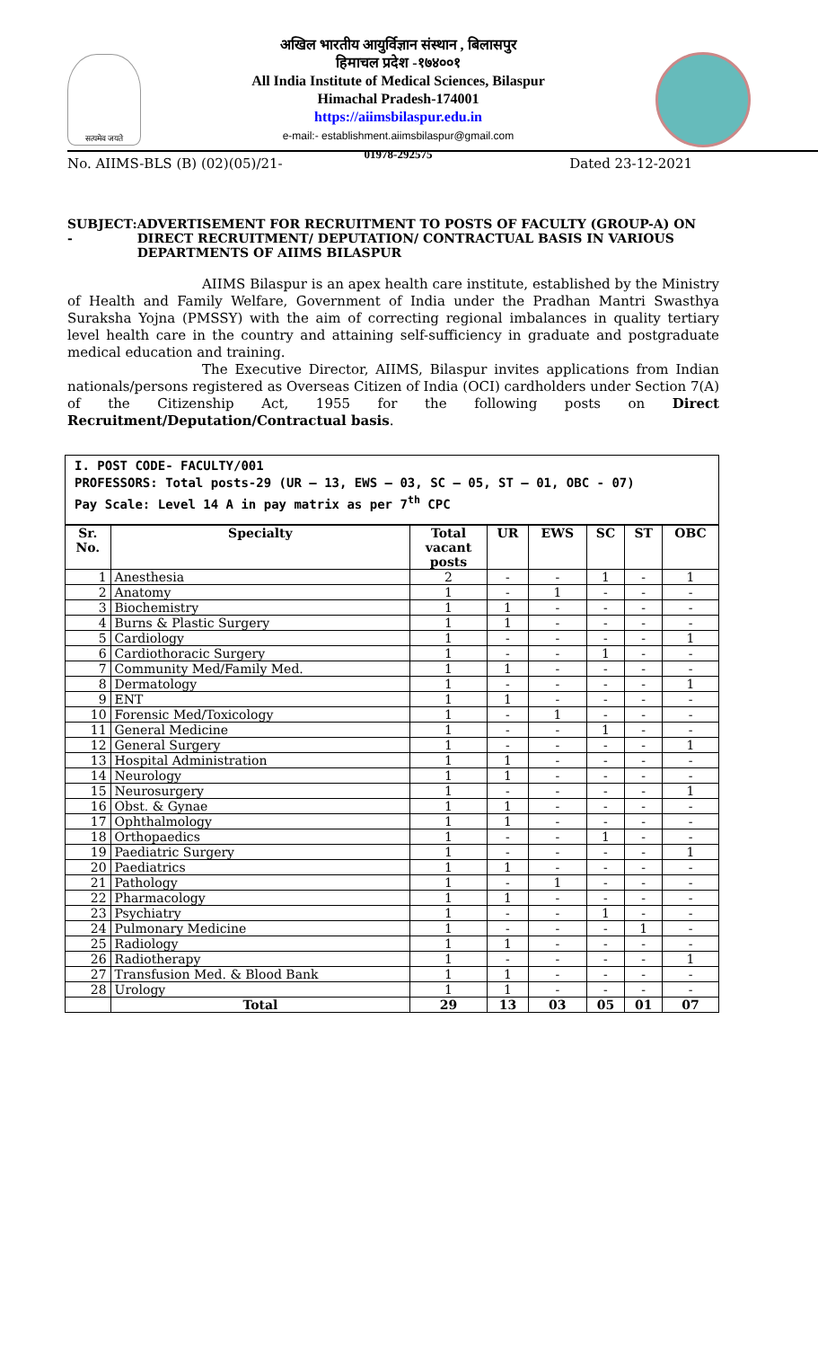सत्यमेव जयते
अखिल भारतीय आयुर्विज्ञान संस्थान , बिलासपुर
हिमाचल प्रदेश -१७४००१
All India Institute of Medical Sciences, Bilaspur
Himachal Pradesh-174001
https://aiimsbilaspur.edu.in
e-mail:- establishment.aiimsbilaspur@gmail.com
01978-292575
No. AIIMS-BLS (B) (02)(05)/21- Dated 23-12-2021
SUBJECT: - ADVERTISEMENT FOR RECRUITMENT TO POSTS OF FACULTY (GROUP-A) ON DIRECT RECRUITMENT/ DEPUTATION/ CONTRACTUAL BASIS IN VARIOUS DEPARTMENTS OF AIIMS BILASPUR
AIIMS Bilaspur is an apex health care institute, established by the Ministry of Health and Family Welfare, Government of India under the Pradhan Mantri Swasthya Suraksha Yojna (PMSSY) with the aim of correcting regional imbalances in quality tertiary level health care in the country and attaining self-sufficiency in graduate and postgraduate medical education and training.
The Executive Director, AIIMS, Bilaspur invites applications from Indian nationals/persons registered as Overseas Citizen of India (OCI) cardholders under Section 7(A) of the Citizenship Act, 1955 for the following posts on Direct Recruitment/Deputation/Contractual basis.
I. POST CODE- FACULTY/001
PROFESSORS: Total posts-29 (UR – 13, EWS – 03, SC – 05, ST – 01, OBC - 07)
Pay Scale: Level 14 A in pay matrix as per 7<sup>th</sup> CPC
| Sr. No. | Specialty | Total vacant posts | UR | EWS | SC | ST | OBC |
| --- | --- | --- | --- | --- | --- | --- | --- |
| 1 | Anesthesia | 2 | - | - | 1 | - | 1 |
| 2 | Anatomy | 1 | - | 1 | - | - | - |
| 3 | Biochemistry | 1 | 1 | - | - | - | - |
| 4 | Burns & Plastic Surgery | 1 | 1 | - | - | - | - |
| 5 | Cardiology | 1 | - | - | - | - | 1 |
| 6 | Cardiothoracic Surgery | 1 | - | - | 1 | - | - |
| 7 | Community Med/Family Med. | 1 | 1 | - | - | - | - |
| 8 | Dermatology | 1 | - | - | - | - | 1 |
| 9 | ENT | 1 | 1 | - | - | - | - |
| 10 | Forensic Med/Toxicology | 1 | - | 1 | - | - | - |
| 11 | General Medicine | 1 | - | - | 1 | - | - |
| 12 | General Surgery | 1 | - | - | - | - | 1 |
| 13 | Hospital Administration | 1 | 1 | - | - | - | - |
| 14 | Neurology | 1 | 1 | - | - | - | - |
| 15 | Neurosurgery | 1 | - | - | - | - | 1 |
| 16 | Obst. & Gynae | 1 | 1 | - | - | - | - |
| 17 | Ophthalmology | 1 | 1 | - | - | - | - |
| 18 | Orthopaedics | 1 | - | - | 1 | - | - |
| 19 | Paediatric Surgery | 1 | - | - | - | - | 1 |
| 20 | Paediatrics | 1 | 1 | - | - | - | - |
| 21 | Pathology | 1 | - | 1 | - | - | - |
| 22 | Pharmacology | 1 | 1 | - | - | - | - |
| 23 | Psychiatry | 1 | - | - | 1 | - | - |
| 24 | Pulmonary Medicine | 1 | - | - | - | 1 | - |
| 25 | Radiology | 1 | 1 | - | - | - | - |
| 26 | Radiotherapy | 1 | - | - | - | - | 1 |
| 27 | Transfusion Med. & Blood Bank | 1 | 1 | - | - | - | - |
| 28 | Urology | 1 | 1 | - | - | - | - |
| | Total | 29 | 13 | 03 | 05 | 01 | 07 |